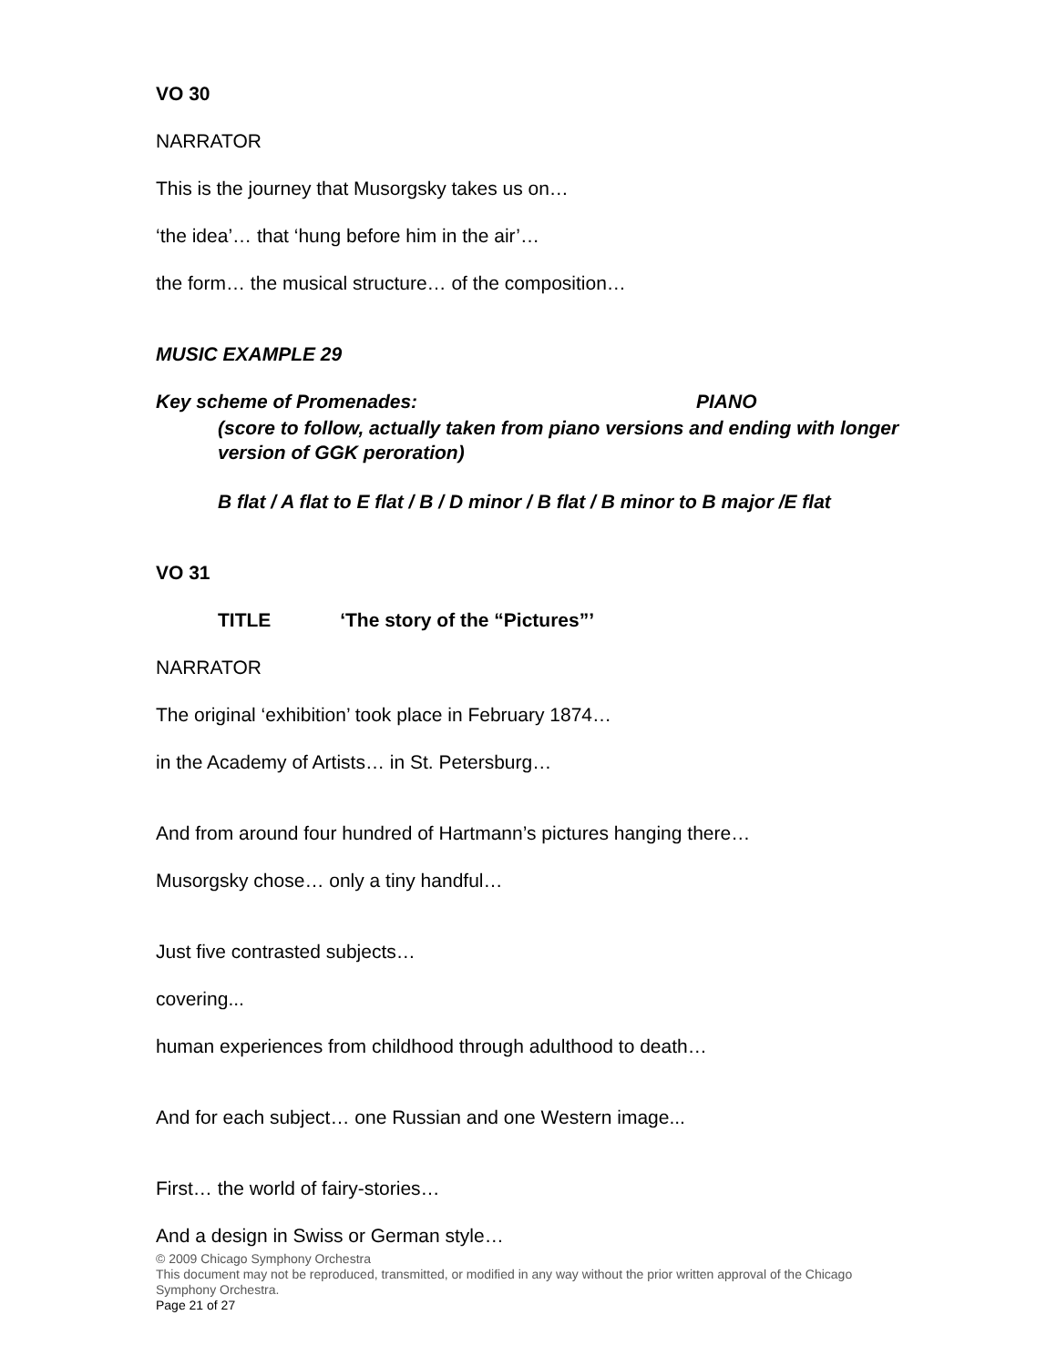VO 30
NARRATOR
This is the journey that Musorgsky takes us on…
‘the idea’… that ‘hung before him in the air’…
the form… the musical structure… of the composition…
MUSIC EXAMPLE 29
Key scheme of Promenades: PIANO
(score to follow, actually taken from piano versions and ending with longer version of GGK peroration)
B flat / A flat to E flat / B / D minor / B flat / B minor to B major /E flat
VO 31
TITLE ‘The story of the “Pictures”’
NARRATOR
The original ‘exhibition’ took place in February 1874…
in the Academy of Artists… in St. Petersburg…
And from around four hundred of Hartmann’s pictures hanging there…
Musorgsky chose… only a tiny handful…
Just five contrasted subjects…
covering...
human experiences from childhood through adulthood to death…
And for each subject… one Russian and one Western image...
First… the world of fairy-stories…
And a design in Swiss or German style…
© 2009 Chicago Symphony Orchestra
This document may not be reproduced, transmitted, or modified in any way without the prior written approval of the Chicago Symphony Orchestra.
Page 21 of 27